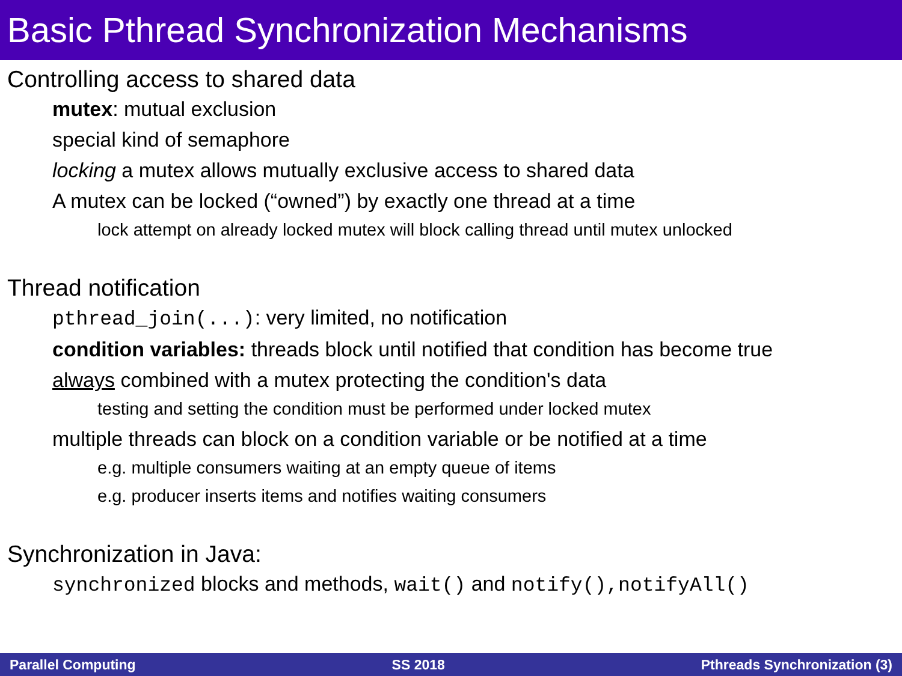Basic Pthread Synchronization Mechanisms
Controlling access to shared data
mutex: mutual exclusion
special kind of semaphore
locking a mutex allows mutually exclusive access to shared data
A mutex can be locked (“owned”) by exactly one thread at a time
lock attempt on already locked mutex will block calling thread until mutex unlocked
Thread notification
pthread_join(...): very limited, no notification
condition variables: threads block until notified that condition has become true
always combined with a mutex protecting the condition's data
testing and setting the condition must be performed under locked mutex
multiple threads can block on a condition variable or be notified at a time
e.g. multiple consumers waiting at an empty queue of items
e.g. producer inserts items and notifies waiting consumers
Synchronization in Java:
synchronized blocks and methods, wait() and notify(),notifyAll()
Parallel Computing SS 2018 Pthreads Synchronization (3)